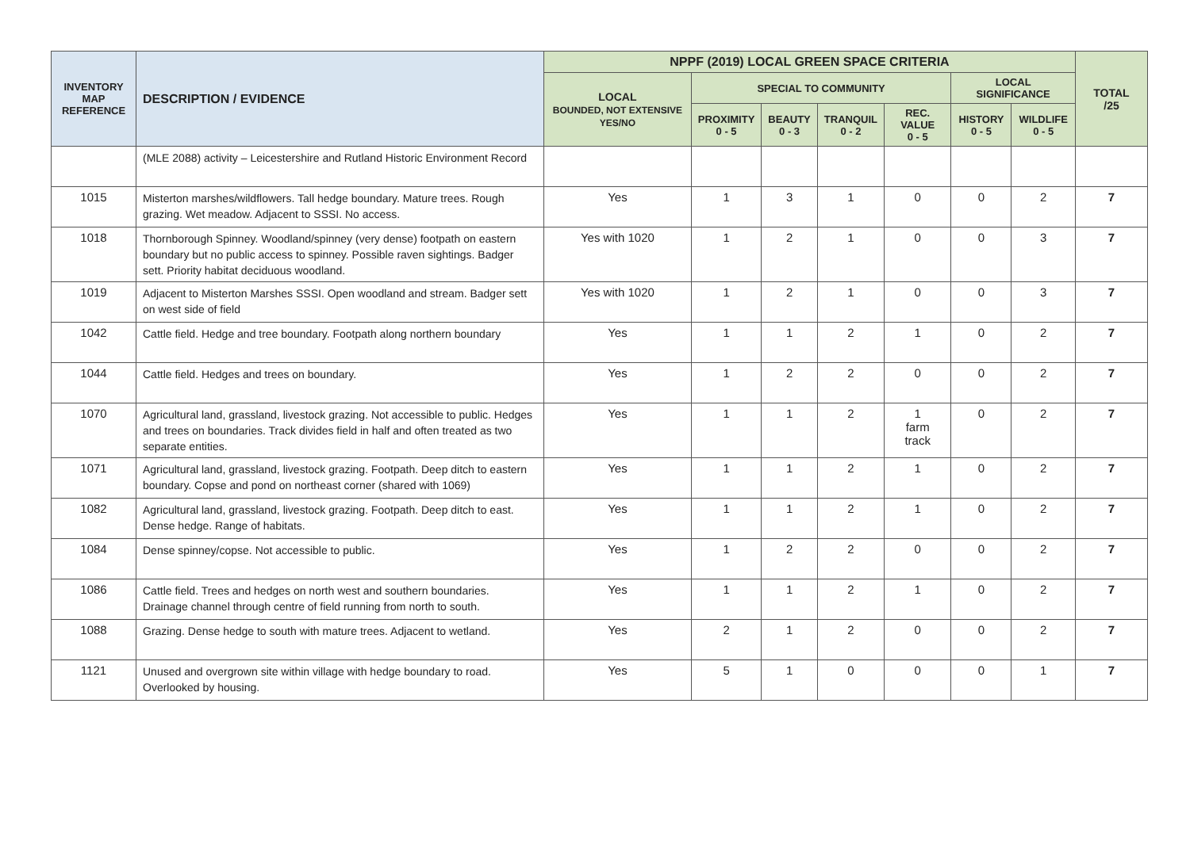| INVENTORY MAP REFERENCE | DESCRIPTION / EVIDENCE | NPPF (2019) LOCAL GREEN SPACE CRITERIA | | | | | | | TOTAL /25 |
| --- | --- | --- | --- | --- | --- | --- | --- | --- | --- |
| | | LOCAL BOUNDED, NOT EXTENSIVE YES/NO | SPECIAL TO COMMUNITY | | | | LOCAL SIGNIFICANCE | | |
| | | | PROXIMITY 0 - 5 | BEAUTY 0 - 3 | TRANQUIL 0 - 2 | REC. VALUE 0 - 5 | HISTORY 0 - 5 | WILDLIFE 0 - 5 | |
| | (MLE 2088) activity – Leicestershire and Rutland Historic Environment Record | | | | | | | | |
| 1015 | Misterton marshes/wildflowers. Tall hedge boundary. Mature trees. Rough grazing. Wet meadow. Adjacent to SSSI. No access. | Yes | 1 | 3 | 1 | 0 | 0 | 2 | 7 |
| 1018 | Thornborough Spinney. Woodland/spinney (very dense) footpath on eastern boundary but no public access to spinney. Possible raven sightings. Badger sett. Priority habitat deciduous woodland. | Yes with 1020 | 1 | 2 | 1 | 0 | 0 | 3 | 7 |
| 1019 | Adjacent to Misterton Marshes SSSI. Open woodland and stream. Badger sett on west side of field | Yes with 1020 | 1 | 2 | 1 | 0 | 0 | 3 | 7 |
| 1042 | Cattle field. Hedge and tree boundary. Footpath along northern boundary | Yes | 1 | 1 | 2 | 1 | 0 | 2 | 7 |
| 1044 | Cattle field. Hedges and trees on boundary. | Yes | 1 | 2 | 2 | 0 | 0 | 2 | 7 |
| 1070 | Agricultural land, grassland, livestock grazing. Not accessible to public. Hedges and trees on boundaries. Track divides field in half and often treated as two separate entities. | Yes | 1 | 1 | 2 | 1 farm track | 0 | 2 | 7 |
| 1071 | Agricultural land, grassland, livestock grazing. Footpath. Deep ditch to eastern boundary. Copse and pond on northeast corner (shared with 1069) | Yes | 1 | 1 | 2 | 1 | 0 | 2 | 7 |
| 1082 | Agricultural land, grassland, livestock grazing. Footpath. Deep ditch to east. Dense hedge. Range of habitats. | Yes | 1 | 1 | 2 | 1 | 0 | 2 | 7 |
| 1084 | Dense spinney/copse. Not accessible to public. | Yes | 1 | 2 | 2 | 0 | 0 | 2 | 7 |
| 1086 | Cattle field. Trees and hedges on north west and southern boundaries. Drainage channel through centre of field running from north to south. | Yes | 1 | 1 | 2 | 1 | 0 | 2 | 7 |
| 1088 | Grazing. Dense hedge to south with mature trees. Adjacent to wetland. | Yes | 2 | 1 | 2 | 0 | 0 | 2 | 7 |
| 1121 | Unused and overgrown site within village with hedge boundary to road. Overlooked by housing. | Yes | 5 | 1 | 0 | 0 | 0 | 1 | 7 |